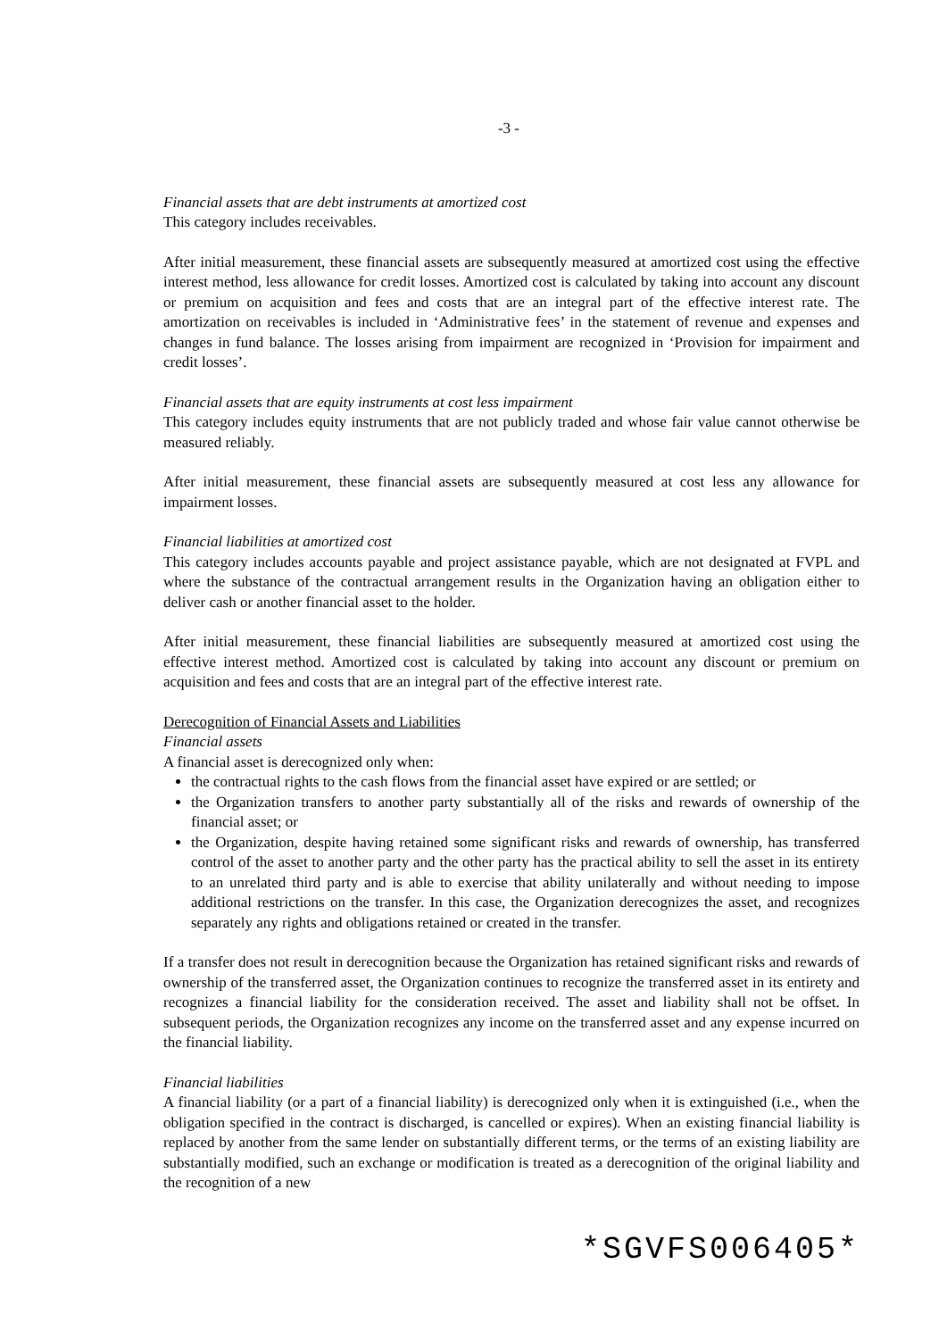-3 -
Financial assets that are debt instruments at amortized cost
This category includes receivables.
After initial measurement, these financial assets are subsequently measured at amortized cost using the effective interest method, less allowance for credit losses. Amortized cost is calculated by taking into account any discount or premium on acquisition and fees and costs that are an integral part of the effective interest rate. The amortization on receivables is included in ‘Administrative fees’ in the statement of revenue and expenses and changes in fund balance. The losses arising from impairment are recognized in ‘Provision for impairment and credit losses’.
Financial assets that are equity instruments at cost less impairment
This category includes equity instruments that are not publicly traded and whose fair value cannot otherwise be measured reliably.
After initial measurement, these financial assets are subsequently measured at cost less any allowance for impairment losses.
Financial liabilities at amortized cost
This category includes accounts payable and project assistance payable, which are not designated at FVPL and where the substance of the contractual arrangement results in the Organization having an obligation either to deliver cash or another financial asset to the holder.
After initial measurement, these financial liabilities are subsequently measured at amortized cost using the effective interest method. Amortized cost is calculated by taking into account any discount or premium on acquisition and fees and costs that are an integral part of the effective interest rate.
Derecognition of Financial Assets and Liabilities
Financial assets
A financial asset is derecognized only when:
the contractual rights to the cash flows from the financial asset have expired or are settled; or
the Organization transfers to another party substantially all of the risks and rewards of ownership of the financial asset; or
the Organization, despite having retained some significant risks and rewards of ownership, has transferred control of the asset to another party and the other party has the practical ability to sell the asset in its entirety to an unrelated third party and is able to exercise that ability unilaterally and without needing to impose additional restrictions on the transfer. In this case, the Organization derecognizes the asset, and recognizes separately any rights and obligations retained or created in the transfer.
If a transfer does not result in derecognition because the Organization has retained significant risks and rewards of ownership of the transferred asset, the Organization continues to recognize the transferred asset in its entirety and recognizes a financial liability for the consideration received. The asset and liability shall not be offset. In subsequent periods, the Organization recognizes any income on the transferred asset and any expense incurred on the financial liability.
Financial liabilities
A financial liability (or a part of a financial liability) is derecognized only when it is extinguished (i.e., when the obligation specified in the contract is discharged, is cancelled or expires). When an existing financial liability is replaced by another from the same lender on substantially different terms, or the terms of an existing liability are substantially modified, such an exchange or modification is treated as a derecognition of the original liability and the recognition of a new
*SGVFS006405*